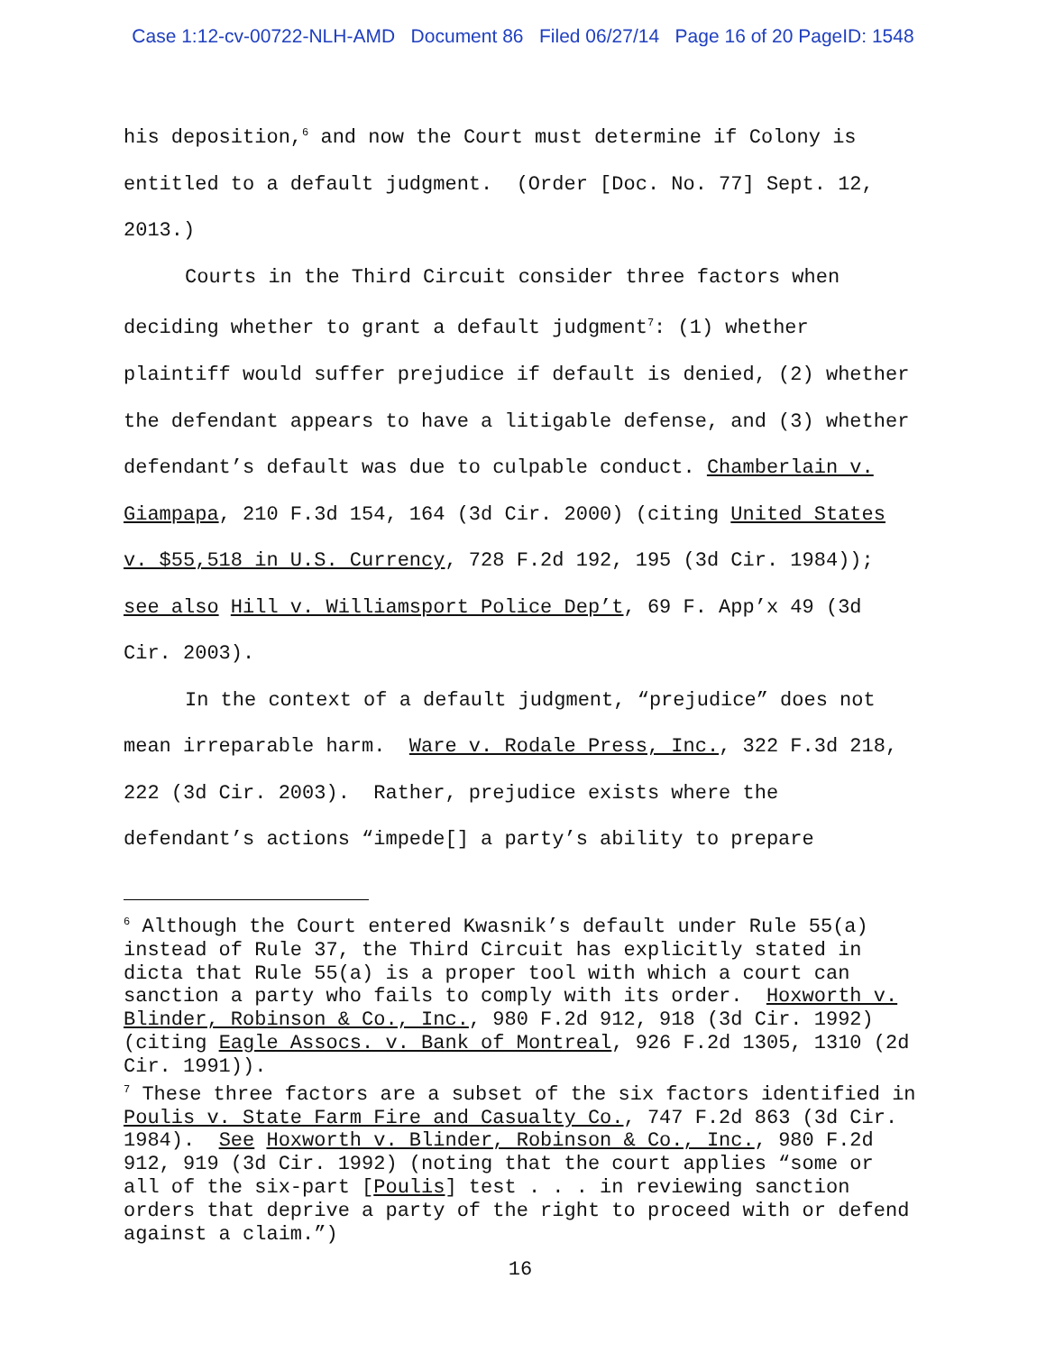Case 1:12-cv-00722-NLH-AMD Document 86 Filed 06/27/14 Page 16 of 20 PageID: 1548
his deposition,<sup>6</sup> and now the Court must determine if Colony is entitled to a default judgment. (Order [Doc. No. 77] Sept. 12, 2013.)
Courts in the Third Circuit consider three factors when deciding whether to grant a default judgment<sup>7</sup>: (1) whether plaintiff would suffer prejudice if default is denied, (2) whether the defendant appears to have a litigable defense, and (3) whether defendant’s default was due to culpable conduct. Chamberlain v. Giampapa, 210 F.3d 154, 164 (3d Cir. 2000) (citing United States v. $55,518 in U.S. Currency, 728 F.2d 192, 195 (3d Cir. 1984)); see also Hill v. Williamsport Police Dep’t, 69 F. App’x 49 (3d Cir. 2003).
In the context of a default judgment, “prejudice” does not mean irreparable harm. Ware v. Rodale Press, Inc., 322 F.3d 218, 222 (3d Cir. 2003). Rather, prejudice exists where the defendant’s actions “impede[] a party’s ability to prepare
<sup>6</sup> Although the Court entered Kwasnik’s default under Rule 55(a) instead of Rule 37, the Third Circuit has explicitly stated in dicta that Rule 55(a) is a proper tool with which a court can sanction a party who fails to comply with its order. Hoxworth v. Blinder, Robinson & Co., Inc., 980 F.2d 912, 918 (3d Cir. 1992) (citing Eagle Assocs. v. Bank of Montreal, 926 F.2d 1305, 1310 (2d Cir. 1991)).
<sup>7</sup> These three factors are a subset of the six factors identified in Poulis v. State Farm Fire and Casualty Co., 747 F.2d 863 (3d Cir. 1984). See Hoxworth v. Blinder, Robinson & Co., Inc., 980 F.2d 912, 919 (3d Cir. 1992) (noting that the court applies “some or all of the six-part [Poulis] test . . . in reviewing sanction orders that deprive a party of the right to proceed with or defend against a claim.”)
16